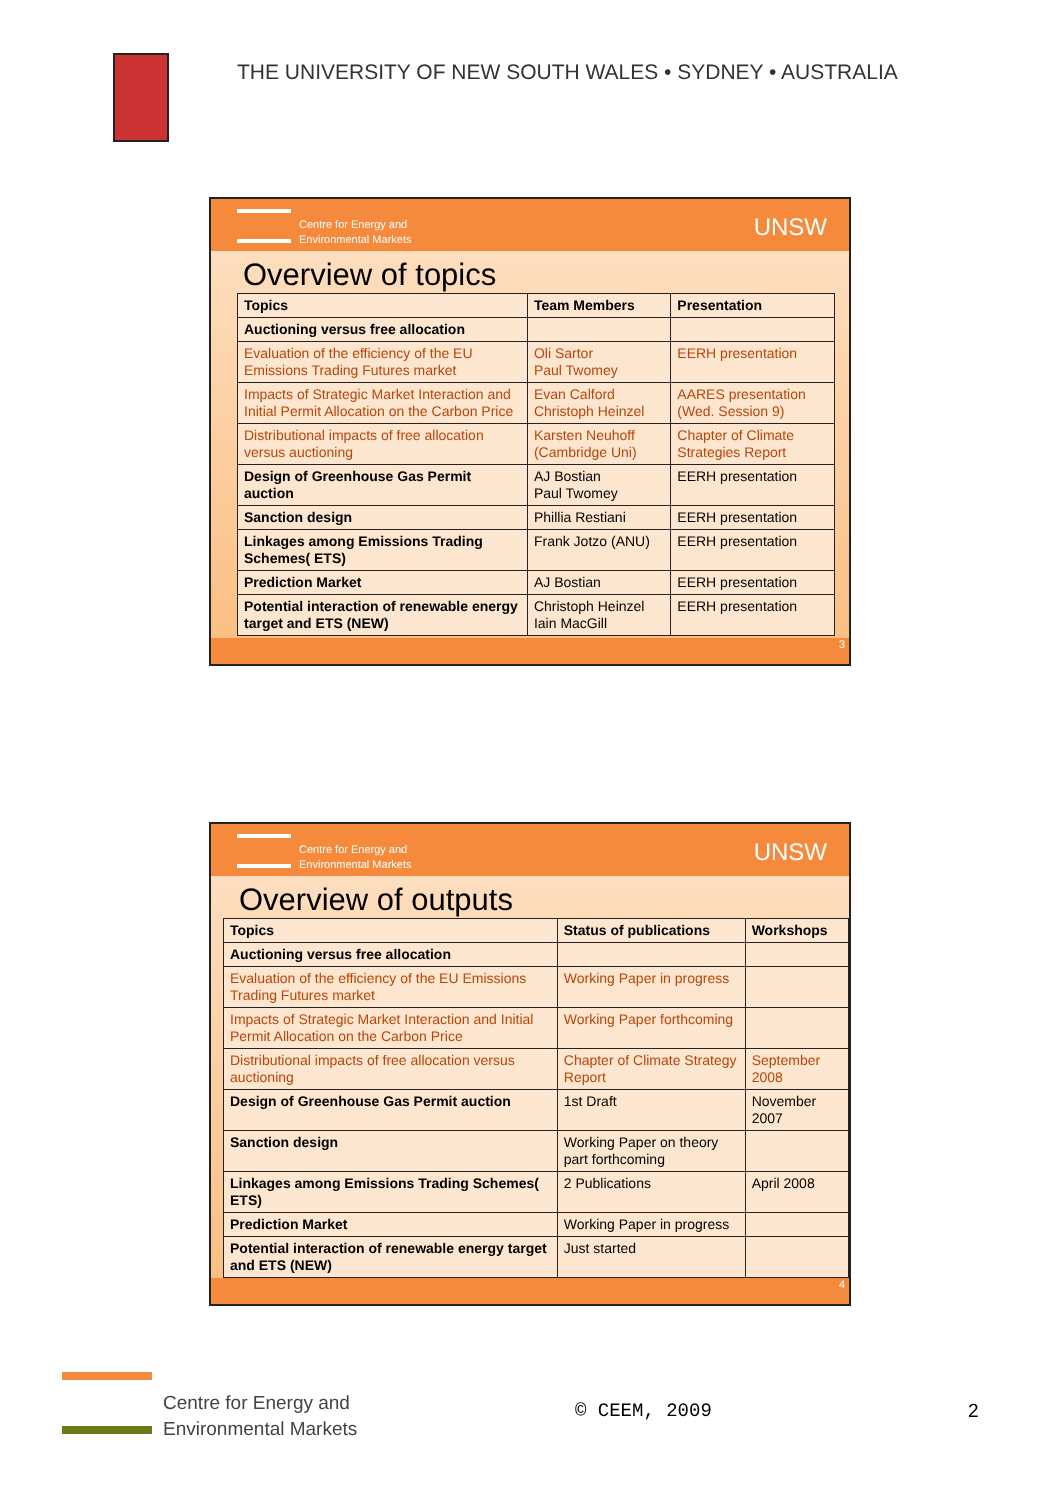THE UNIVERSITY OF NEW SOUTH WALES • SYDNEY • AUSTRALIA
Centre for Energy and
Environmental Markets
UNSW
Overview of topics
| Topics | Team Members | Presentation |
| --- | --- | --- |
| Auctioning versus free allocation | | |
| Evaluation of the efficiency of the EU Emissions Trading Futures market | Oli Sartor Paul Twomey | EERH presentation |
| Impacts of Strategic Market Interaction and Initial Permit Allocation on the Carbon Price | Evan Calford Christoph Heinzel | AARES presentation (Wed. Session 9) |
| Distributional impacts of free allocation versus auctioning | Karsten Neuhoff (Cambridge Uni) | Chapter of Climate Strategies Report |
| Design of Greenhouse Gas Permit auction | AJ Bostian Paul Twomey | EERH presentation |
| Sanction design | Phillia Restiani | EERH presentation |
| Linkages among Emissions Trading Schemes( ETS) | Frank Jotzo (ANU) | EERH presentation |
| Prediction Market | AJ Bostian | EERH presentation |
| Potential interaction of renewable energy target and ETS (NEW) | Christoph Heinzel Iain MacGill | EERH presentation |
3
Centre for Energy and
Environmental Markets
UNSW
Overview of outputs
| Topics | Status of publications | Workshops |
| --- | --- | --- |
| Auctioning versus free allocation | | |
| Evaluation of the efficiency of the EU Emissions Trading Futures market | Working Paper in progress | |
| Impacts of Strategic Market Interaction and Initial Permit Allocation on the Carbon Price | Working Paper forthcoming | |
| Distributional impacts of free allocation versus auctioning | Chapter of Climate Strategy Report | September 2008 |
| Design of Greenhouse Gas Permit auction | 1st Draft | November 2007 |
| Sanction design | Working Paper on theory part forthcoming | |
| Linkages among Emissions Trading Schemes( ETS) | 2 Publications | April 2008 |
| Prediction Market | Working Paper in progress | |
| Potential interaction of renewable energy target and ETS (NEW) | Just started | |
4
Centre for Energy and
Environmental Markets
© CEEM, 2009 2